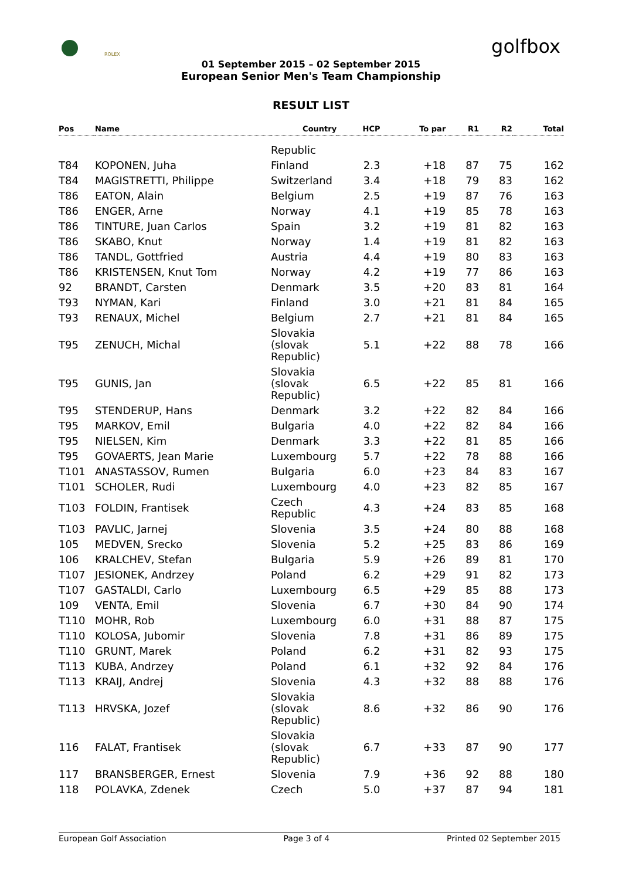ROLEX golfbox
01 September 2015 – 02 September 2015
European Senior Men's Team Championship
RESULT LIST
| Pos | Name | Country | HCP | To par | R1 | R2 | Total |
| --- | --- | --- | --- | --- | --- | --- | --- |
| | | Republic | | | | | |
| T84 | KOPONEN, Juha | Finland | 2.3 | +18 | 87 | 75 | 162 |
| T84 | MAGISTRETTI, Philippe | Switzerland | 3.4 | +18 | 79 | 83 | 162 |
| T86 | EATON, Alain | Belgium | 2.5 | +19 | 87 | 76 | 163 |
| T86 | ENGER, Arne | Norway | 4.1 | +19 | 85 | 78 | 163 |
| T86 | TINTURE, Juan Carlos | Spain | 3.2 | +19 | 81 | 82 | 163 |
| T86 | SKABO, Knut | Norway | 1.4 | +19 | 81 | 82 | 163 |
| T86 | TANDL, Gottfried | Austria | 4.4 | +19 | 80 | 83 | 163 |
| T86 | KRISTENSEN, Knut Tom | Norway | 4.2 | +19 | 77 | 86 | 163 |
| 92 | BRANDT, Carsten | Denmark | 3.5 | +20 | 83 | 81 | 164 |
| T93 | NYMAN, Kari | Finland | 3.0 | +21 | 81 | 84 | 165 |
| T93 | RENAUX, Michel | Belgium | 2.7 | +21 | 81 | 84 | 165 |
| T95 | ZENUCH, Michal | Slovakia (slovak Republic) | 5.1 | +22 | 88 | 78 | 166 |
| T95 | GUNIS, Jan | Slovakia (slovak Republic) | 6.5 | +22 | 85 | 81 | 166 |
| T95 | STENDERUP, Hans | Denmark | 3.2 | +22 | 82 | 84 | 166 |
| T95 | MARKOV, Emil | Bulgaria | 4.0 | +22 | 82 | 84 | 166 |
| T95 | NIELSEN, Kim | Denmark | 3.3 | +22 | 81 | 85 | 166 |
| T95 | GOVAERTS, Jean Marie | Luxembourg | 5.7 | +22 | 78 | 88 | 166 |
| T101 | ANASTASSOV, Rumen | Bulgaria | 6.0 | +23 | 84 | 83 | 167 |
| T101 | SCHOLER, Rudi | Luxembourg | 4.0 | +23 | 82 | 85 | 167 |
| T103 | FOLDIN, Frantisek | Czech Republic | 4.3 | +24 | 83 | 85 | 168 |
| T103 | PAVLIC, Jarnej | Slovenia | 3.5 | +24 | 80 | 88 | 168 |
| 105 | MEDVEN, Srecko | Slovenia | 5.2 | +25 | 83 | 86 | 169 |
| 106 | KRALCHEV, Stefan | Bulgaria | 5.9 | +26 | 89 | 81 | 170 |
| T107 | JESIONEK, Andrzey | Poland | 6.2 | +29 | 91 | 82 | 173 |
| T107 | GASTALDI, Carlo | Luxembourg | 6.5 | +29 | 85 | 88 | 173 |
| 109 | VENTA, Emil | Slovenia | 6.7 | +30 | 84 | 90 | 174 |
| T110 | MOHR, Rob | Luxembourg | 6.0 | +31 | 88 | 87 | 175 |
| T110 | KOLOSA, Jubomir | Slovenia | 7.8 | +31 | 86 | 89 | 175 |
| T110 | GRUNT, Marek | Poland | 6.2 | +31 | 82 | 93 | 175 |
| T113 | KUBA, Andrzey | Poland | 6.1 | +32 | 92 | 84 | 176 |
| T113 | KRAIJ, Andrej | Slovenia | 4.3 | +32 | 88 | 88 | 176 |
| T113 | HRVSKA, Jozef | Slovakia (slovak Republic) | 8.6 | +32 | 86 | 90 | 176 |
| 116 | FALAT, Frantisek | Slovakia (slovak Republic) | 6.7 | +33 | 87 | 90 | 177 |
| 117 | BRANSBERGER, Ernest | Slovenia | 7.9 | +36 | 92 | 88 | 180 |
| 118 | POLAVKA, Zdenek | Czech | 5.0 | +37 | 87 | 94 | 181 |
European Golf Association Page 3 of 4 Printed 02 September 2015